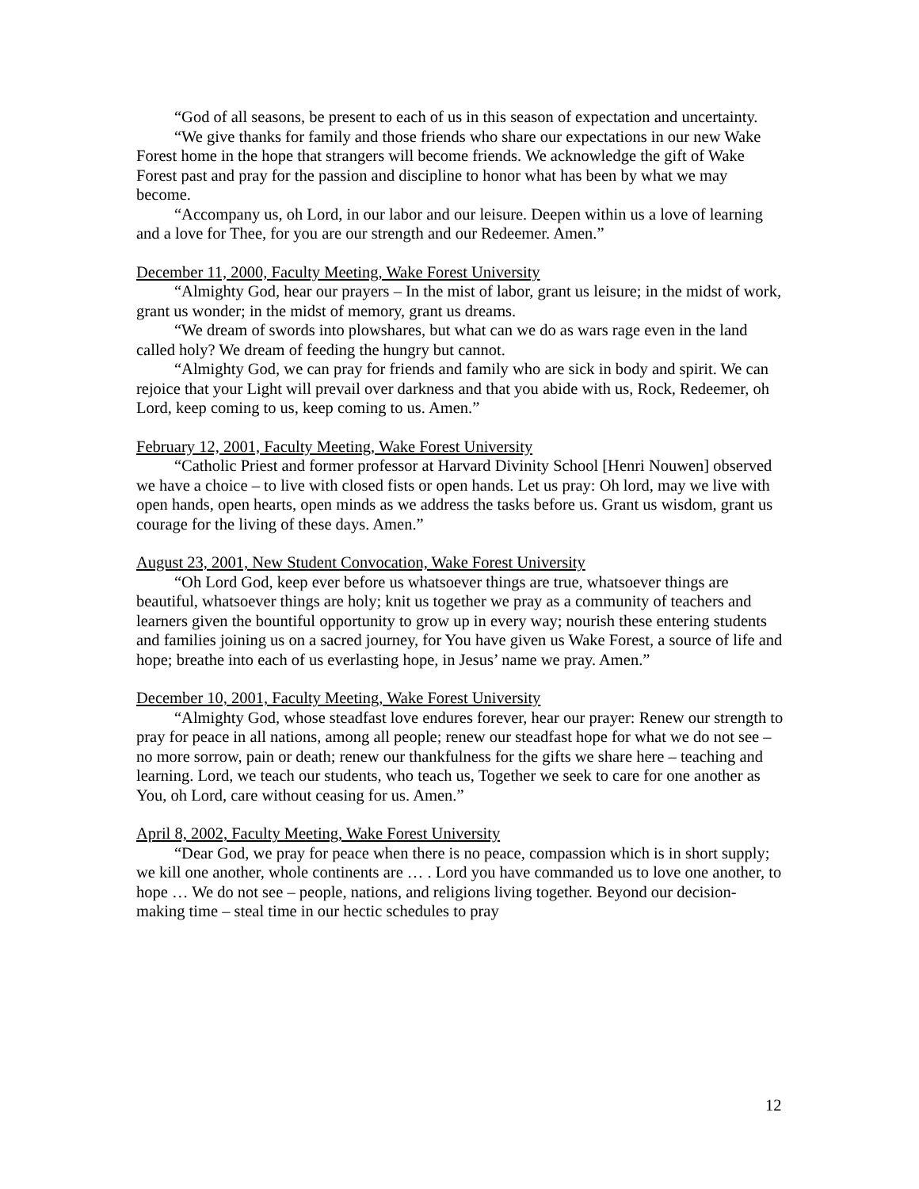“God of all seasons, be present to each of us in this season of expectation and uncertainty.
“We give thanks for family and those friends who share our expectations in our new Wake Forest home in the hope that strangers will become friends. We acknowledge the gift of Wake Forest past and pray for the passion and discipline to honor what has been by what we may become.
“Accompany us, oh Lord, in our labor and our leisure. Deepen within us a love of learning and a love for Thee, for you are our strength and our Redeemer. Amen.”
December 11, 2000, Faculty Meeting, Wake Forest University
“Almighty God, hear our prayers – In the mist of labor, grant us leisure; in the midst of work, grant us wonder; in the midst of memory, grant us dreams.
“We dream of swords into plowshares, but what can we do as wars rage even in the land called holy? We dream of feeding the hungry but cannot.
“Almighty God, we can pray for friends and family who are sick in body and spirit. We can rejoice that your Light will prevail over darkness and that you abide with us, Rock, Redeemer, oh Lord, keep coming to us, keep coming to us. Amen.”
February 12, 2001, Faculty Meeting, Wake Forest University
“Catholic Priest and former professor at Harvard Divinity School [Henri Nouwen] observed we have a choice – to live with closed fists or open hands. Let us pray: Oh lord, may we live with open hands, open hearts, open minds as we address the tasks before us. Grant us wisdom, grant us courage for the living of these days. Amen.”
August 23, 2001, New Student Convocation, Wake Forest University
“Oh Lord God, keep ever before us whatsoever things are true, whatsoever things are beautiful, whatsoever things are holy; knit us together we pray as a community of teachers and learners given the bountiful opportunity to grow up in every way; nourish these entering students and families joining us on a sacred journey, for You have given us Wake Forest, a source of life and hope; breathe into each of us everlasting hope, in Jesus’ name we pray. Amen.”
December 10, 2001, Faculty Meeting, Wake Forest University
“Almighty God, whose steadfast love endures forever, hear our prayer: Renew our strength to pray for peace in all nations, among all people; renew our steadfast hope for what we do not see – no more sorrow, pain or death; renew our thankfulness for the gifts we share here – teaching and learning. Lord, we teach our students, who teach us, Together we seek to care for one another as You, oh Lord, care without ceasing for us. Amen.”
April 8, 2002, Faculty Meeting, Wake Forest University
“Dear God, we pray for peace when there is no peace, compassion which is in short supply; we kill one another, whole continents are … . Lord you have commanded us to love one another, to hope … We do not see – people, nations, and religions living together. Beyond our decision-making time – steal time in our hectic schedules to pray
12